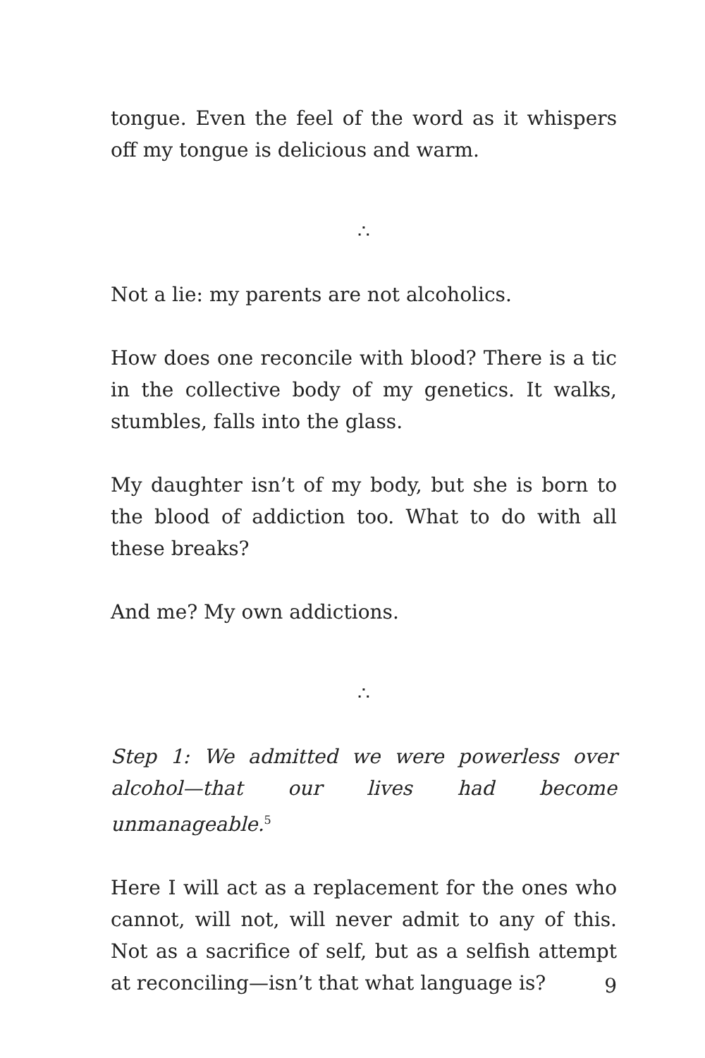tongue. Even the feel of the word as it whispers off my tongue is delicious and warm.
∴
Not a lie: my parents are not alcoholics.
How does one reconcile with blood? There is a tic in the collective body of my genetics. It walks, stumbles, falls into the glass.
My daughter isn’t of my body, but she is born to the blood of addiction too. What to do with all these breaks?
And me? My own addictions.
∴
Step 1: We admitted we were powerless over alcohol—that our lives had become unmanageable.<sup>5</sup>
Here I will act as a replacement for the ones who cannot, will not, will never admit to any of this. Not as a sacrifice of self, but as a selfish attempt at reconciling—isn’t that what language is?
9